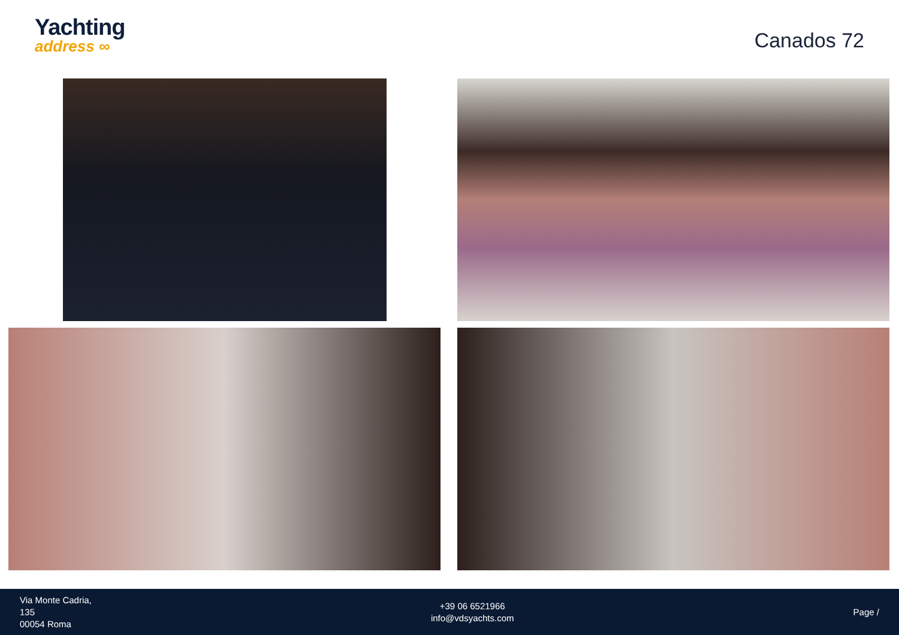Yachting
address ∞
Canados 72
Via Monte Cadria,
135
00054 Roma
+39 06 6521966
info@vdsyachts.com
Page /